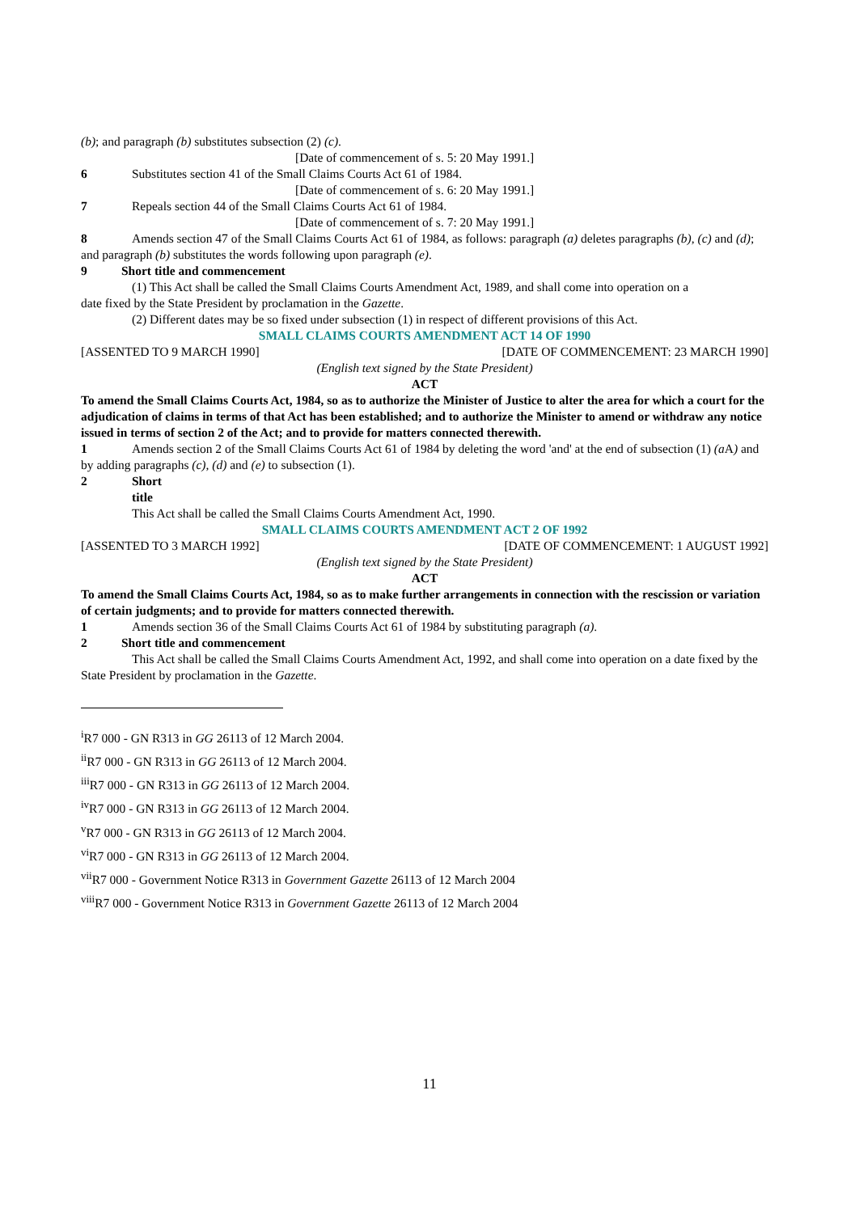(b); and paragraph (b) substitutes subsection (2) (c).
[Date of commencement of s. 5: 20 May 1991.]
6 Substitutes section 41 of the Small Claims Courts Act 61 of 1984.
[Date of commencement of s. 6: 20 May 1991.]
7 Repeals section 44 of the Small Claims Courts Act 61 of 1984.
[Date of commencement of s. 7: 20 May 1991.]
8 Amends section 47 of the Small Claims Courts Act 61 of 1984, as follows: paragraph (a) deletes paragraphs (b), (c) and (d); and paragraph (b) substitutes the words following upon paragraph (e).
9 Short title and commencement
(1) This Act shall be called the Small Claims Courts Amendment Act, 1989, and shall come into operation on a
date fixed by the State President by proclamation in the Gazette.
(2) Different dates may be so fixed under subsection (1) in respect of different provisions of this Act.
SMALL CLAIMS COURTS AMENDMENT ACT 14 OF 1990
[ASSENTED TO 9 MARCH 1990] [DATE OF COMMENCEMENT: 23 MARCH 1990]
(English text signed by the State President)
ACT
To amend the Small Claims Courts Act, 1984, so as to authorize the Minister of Justice to alter the area for which a court for the adjudication of claims in terms of that Act has been established; and to authorize the Minister to amend or withdraw any notice issued in terms of section 2 of the Act; and to provide for matters connected therewith.
1 Amends section 2 of the Small Claims Courts Act 61 of 1984 by deleting the word 'and' at the end of subsection (1) (a A) and by adding paragraphs (c), (d) and (e) to subsection (1).
2 Short title
This Act shall be called the Small Claims Courts Amendment Act, 1990.
SMALL CLAIMS COURTS AMENDMENT ACT 2 OF 1992
[ASSENTED TO 3 MARCH 1992] [DATE OF COMMENCEMENT: 1 AUGUST 1992]
(English text signed by the State President)
ACT
To amend the Small Claims Courts Act, 1984, so as to make further arrangements in connection with the rescission or variation of certain judgments; and to provide for matters connected therewith.
1 Amends section 36 of the Small Claims Courts Act 61 of 1984 by substituting paragraph (a).
2 Short title and commencement
This Act shall be called the Small Claims Courts Amendment Act, 1992, and shall come into operation on a date fixed by the State President by proclamation in the Gazette.
<sup>i</sup> R7 000 - GN R313 in GG 26113 of 12 March 2004.
<sup>ii</sup>R7 000 - GN R313 in GG 26113 of 12 March 2004.
<sup>iii</sup>R7 000 - GN R313 in GG 26113 of 12 March 2004.
<sup>iv</sup>R7 000 - GN R313 in GG 26113 of 12 March 2004.
<sup>v</sup> R7 000 - GN R313 in GG 26113 of 12 March 2004.
<sup>vi</sup>R7 000 - GN R313 in GG 26113 of 12 March 2004.
<sup>vii</sup>R7 000 - Government Notice R313 in Government Gazette 26113 of 12 March 2004
<sup>viii</sup>R7 000 - Government Notice R313 in Government Gazette 26113 of 12 March 2004
11